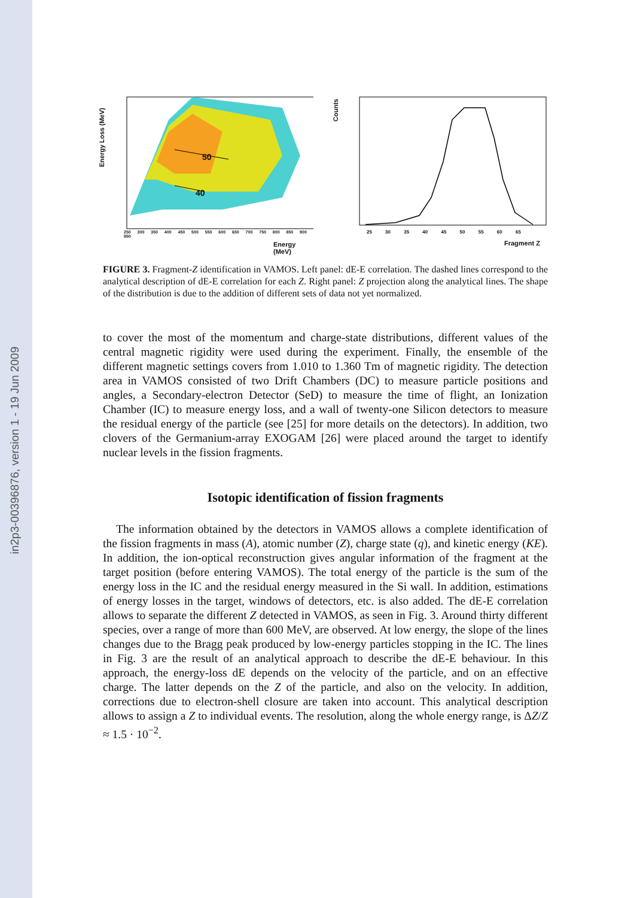in2p3-00396876, version 1 - 19 Jun 2009
50
40
Energy Loss (MeV)
250 300 350 400 450 500 550 600 650 700 750 800 850 900 950
Energy (MeV)
Counts
25 30 35 40 45 50 55 60 65
Fragment Z
FIGURE 3. Fragment-Z identification in VAMOS. Left panel: dE-E correlation. The dashed lines correspond to the analytical description of dE-E correlation for each Z. Right panel: Z projection along the analytical lines. The shape of the distribution is due to the addition of different sets of data not yet normalized.
to cover the most of the momentum and charge-state distributions, different values of the central magnetic rigidity were used during the experiment. Finally, the ensemble of the different magnetic settings covers from 1.010 to 1.360 Tm of magnetic rigidity. The detection area in VAMOS consisted of two Drift Chambers (DC) to measure particle positions and angles, a Secondary-electron Detector (SeD) to measure the time of flight, an Ionization Chamber (IC) to measure energy loss, and a wall of twenty-one Silicon detectors to measure the residual energy of the particle (see [25] for more details on the detectors). In addition, two clovers of the Germanium-array EXOGAM [26] were placed around the target to identify nuclear levels in the fission fragments.
Isotopic identification of fission fragments
The information obtained by the detectors in VAMOS allows a complete identification of the fission fragments in mass (A), atomic number (Z), charge state (q), and kinetic energy (KE). In addition, the ion-optical reconstruction gives angular information of the fragment at the target position (before entering VAMOS). The total energy of the particle is the sum of the energy loss in the IC and the residual energy measured in the Si wall. In addition, estimations of energy losses in the target, windows of detectors, etc. is also added. The dE-E correlation allows to separate the different Z detected in VAMOS, as seen in Fig. 3. Around thirty different species, over a range of more than 600 MeV, are observed. At low energy, the slope of the lines changes due to the Bragg peak produced by low-energy particles stopping in the IC. The lines in Fig. 3 are the result of an analytical approach to describe the dE-E behaviour. In this approach, the energy-loss dE depends on the velocity of the particle, and on an effective charge. The latter depends on the Z of the particle, and also on the velocity. In addition, corrections due to electron-shell closure are taken into account. This analytical description allows to assign a Z to individual events. The resolution, along the whole energy range, is ΔZ/Z ≈ 1.5 · 10<sup>−2</sup>.